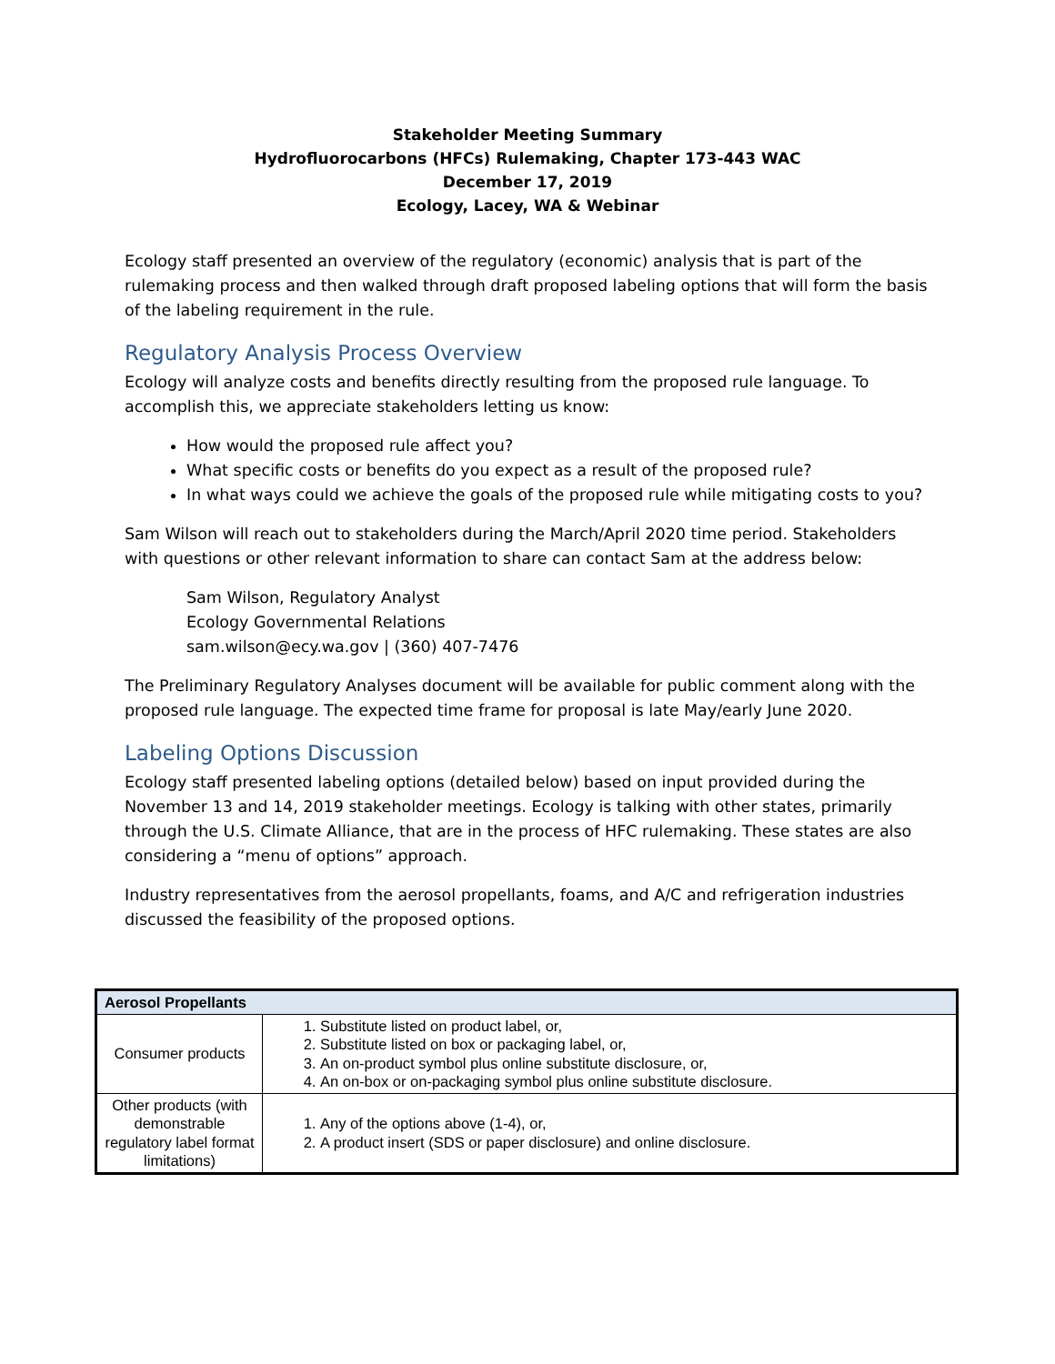Stakeholder Meeting Summary
Hydrofluorocarbons (HFCs) Rulemaking, Chapter 173-443 WAC
December 17, 2019
Ecology, Lacey, WA & Webinar
Ecology staff presented an overview of the regulatory (economic) analysis that is part of the rulemaking process and then walked through draft proposed labeling options that will form the basis of the labeling requirement in the rule.
Regulatory Analysis Process Overview
Ecology will analyze costs and benefits directly resulting from the proposed rule language. To accomplish this, we appreciate stakeholders letting us know:
How would the proposed rule affect you?
What specific costs or benefits do you expect as a result of the proposed rule?
In what ways could we achieve the goals of the proposed rule while mitigating costs to you?
Sam Wilson will reach out to stakeholders during the March/April 2020 time period. Stakeholders with questions or other relevant information to share can contact Sam at the address below:
Sam Wilson, Regulatory Analyst
Ecology Governmental Relations
sam.wilson@ecy.wa.gov | (360) 407-7476
The Preliminary Regulatory Analyses document will be available for public comment along with the proposed rule language. The expected time frame for proposal is late May/early June 2020.
Labeling Options Discussion
Ecology staff presented labeling options (detailed below) based on input provided during the November 13 and 14, 2019 stakeholder meetings. Ecology is talking with other states, primarily through the U.S. Climate Alliance, that are in the process of HFC rulemaking. These states are also considering a “menu of options” approach.
Industry representatives from the aerosol propellants, foams, and A/C and refrigeration industries discussed the feasibility of the proposed options.
| Aerosol Propellants | |
| --- | --- |
| Consumer products | 1. Substitute listed on product label, or, 2. Substitute listed on box or packaging label, or, 3. An on-product symbol plus online substitute disclosure, or, 4. An on-box or on-packaging symbol plus online substitute disclosure. |
| Other products (with demonstrable regulatory label format limitations) | 1. Any of the options above (1-4), or, 2. A product insert (SDS or paper disclosure) and online disclosure. |